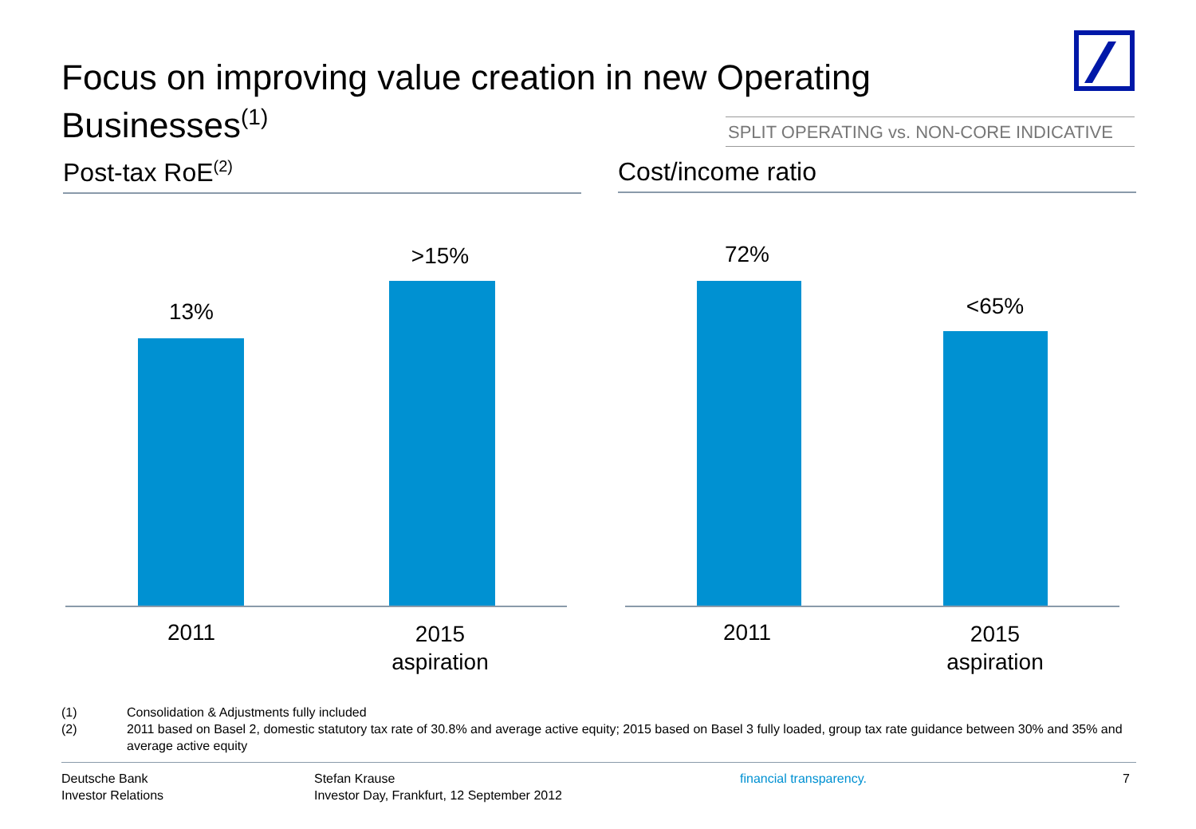Focus on improving value creation in new Operating Businesses<sup>(1)</sup>
SPLIT OPERATING vs. NON-CORE INDICATIVE
Post-tax RoE<sup>(2)</sup> Cost/income ratio
13%
>15% 72%
<65%
2011
2015
aspiration
2011
2015
aspiration
(1) Consolidation & Adjustments fully included
(2) 2011 based on Basel 2, domestic statutory tax rate of 30.8% and average active equity; 2015 based on Basel 3 fully loaded, group tax rate guidance between 30% and 35% and average active equity
Deutsche Bank
Investor Relations
Stefan Krause
Investor Day, Frankfurt, 12 September 2012
financial transparency. 7